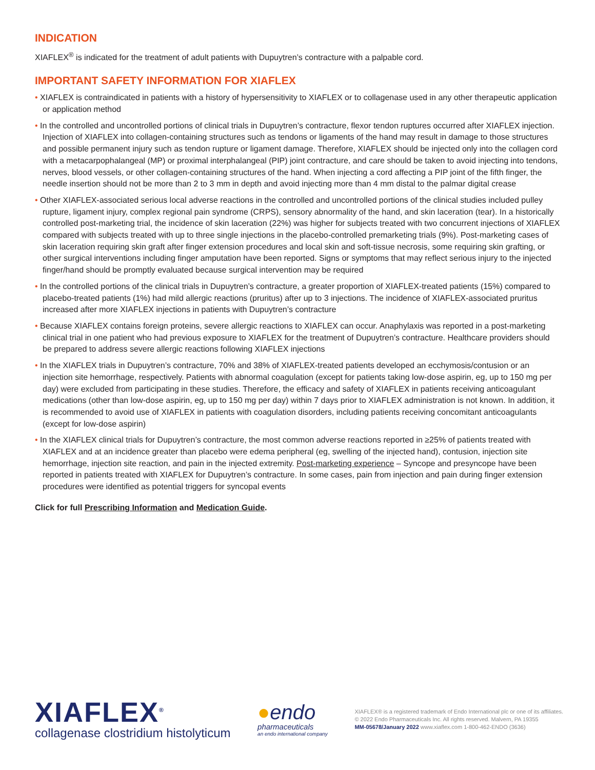INDICATION
XIAFLEX<sup>®</sup> is indicated for the treatment of adult patients with Dupuytren’s contracture with a palpable cord.
IMPORTANT SAFETY INFORMATION FOR XIAFLEX
• XIAFLEX is contraindicated in patients with a history of hypersensitivity to XIAFLEX or to collagenase used in any other therapeutic application or application method
• In the controlled and uncontrolled portions of clinical trials in Dupuytren’s contracture, flexor tendon ruptures occurred after XIAFLEX injection. Injection of XIAFLEX into collagen-containing structures such as tendons or ligaments of the hand may result in damage to those structures and possible permanent injury such as tendon rupture or ligament damage. Therefore, XIAFLEX should be injected only into the collagen cord with a metacarpophalangeal (MP) or proximal interphalangeal (PIP) joint contracture, and care should be taken to avoid injecting into tendons, nerves, blood vessels, or other collagen-containing structures of the hand. When injecting a cord affecting a PIP joint of the fifth finger, the needle insertion should not be more than 2 to 3 mm in depth and avoid injecting more than 4 mm distal to the palmar digital crease
• Other XIAFLEX-associated serious local adverse reactions in the controlled and uncontrolled portions of the clinical studies included pulley rupture, ligament injury, complex regional pain syndrome (CRPS), sensory abnormality of the hand, and skin laceration (tear). In a historically controlled post-marketing trial, the incidence of skin laceration (22%) was higher for subjects treated with two concurrent injections of XIAFLEX compared with subjects treated with up to three single injections in the placebo-controlled premarketing trials (9%). Post-marketing cases of skin laceration requiring skin graft after finger extension procedures and local skin and soft-tissue necrosis, some requiring skin grafting, or other surgical interventions including finger amputation have been reported. Signs or symptoms that may reflect serious injury to the injected finger/hand should be promptly evaluated because surgical intervention may be required
• In the controlled portions of the clinical trials in Dupuytren’s contracture, a greater proportion of XIAFLEX-treated patients (15%) compared to placebo-treated patients (1%) had mild allergic reactions (pruritus) after up to 3 injections. The incidence of XIAFLEX-associated pruritus increased after more XIAFLEX injections in patients with Dupuytren’s contracture
• Because XIAFLEX contains foreign proteins, severe allergic reactions to XIAFLEX can occur. Anaphylaxis was reported in a post-marketing clinical trial in one patient who had previous exposure to XIAFLEX for the treatment of Dupuytren’s contracture. Healthcare providers should be prepared to address severe allergic reactions following XIAFLEX injections
• In the XIAFLEX trials in Dupuytren’s contracture, 70% and 38% of XIAFLEX-treated patients developed an ecchymosis/contusion or an injection site hemorrhage, respectively. Patients with abnormal coagulation (except for patients taking low-dose aspirin, eg, up to 150 mg per day) were excluded from participating in these studies. Therefore, the efficacy and safety of XIAFLEX in patients receiving anticoagulant medications (other than low-dose aspirin, eg, up to 150 mg per day) within 7 days prior to XIAFLEX administration is not known. In addition, it is recommended to avoid use of XIAFLEX in patients with coagulation disorders, including patients receiving concomitant anticoagulants (except for low-dose aspirin)
• In the XIAFLEX clinical trials for Dupuytren’s contracture, the most common adverse reactions reported in ≥25% of patients treated with XIAFLEX and at an incidence greater than placebo were edema peripheral (eg, swelling of the injected hand), contusion, injection site hemorrhage, injection site reaction, and pain in the injected extremity. Post-marketing experience – Syncope and presyncope have been reported in patients treated with XIAFLEX for Dupuytren’s contracture. In some cases, pain from injection and pain during finger extension procedures were identified as potential triggers for syncopal events
Click for full Prescribing Information and Medication Guide.
XIAFLEX<sup>®</sup>
collagenase clostridium histolyticum
●endo
pharmaceuticals
an endo international company
XIAFLEX® is a registered trademark of Endo International plc or one of its affiliates.
© 2022 Endo Pharmaceuticals Inc. All rights reserved. Malvern, PA 19355
MM-05678/January 2022 www.xiaflex.com 1-800-462-ENDO (3636)